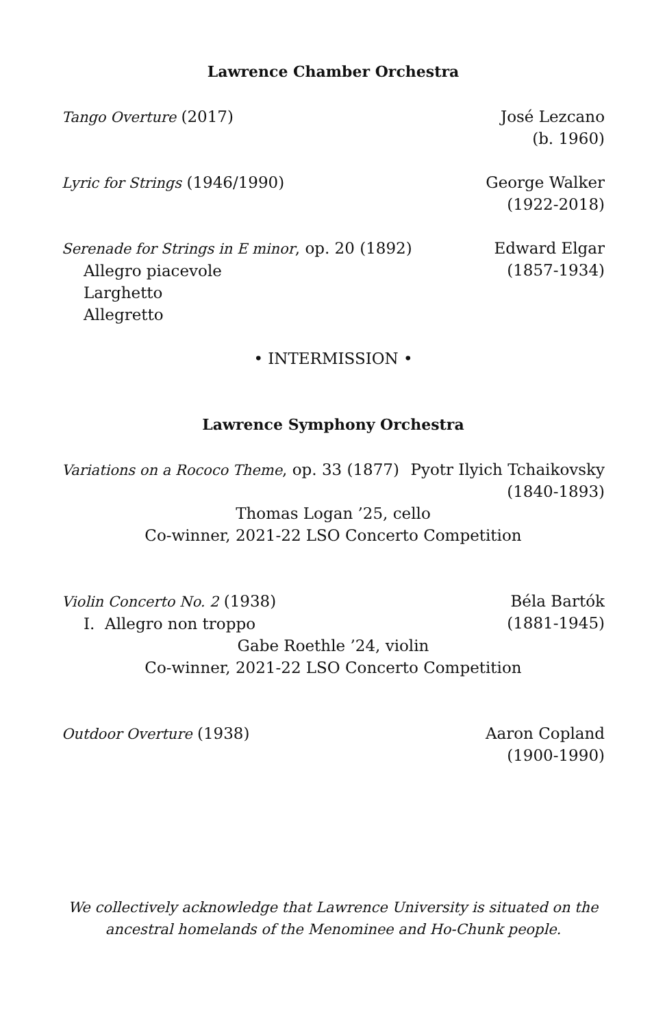Lawrence Chamber Orchestra
Tango Overture (2017) José Lezcano
(b. 1960)
Lyric for Strings (1946/1990) George Walker
(1922-2018)
Serenade for Strings in E minor, op. 20 (1892)
Allegro piacevole
Larghetto
Allegretto
Edward Elgar
(1857-1934)
• INTERMISSION •
Lawrence Symphony Orchestra
Variations on a Rococo Theme, op. 33 (1877)
Pyotr Ilyich Tchaikovsky
(1840-1893)
Thomas Logan ’25, cello
Co-winner, 2021-22 LSO Concerto Competition
Violin Concerto No. 2 (1938)
I. Allegro non troppo
Béla Bartók
(1881-1945)
Gabe Roethle ’24, violin
Co-winner, 2021-22 LSO Concerto Competition
Outdoor Overture (1938) Aaron Copland
(1900-1990)
We collectively acknowledge that Lawrence University is situated on the
ancestral homelands of the Menominee and Ho-Chunk people.